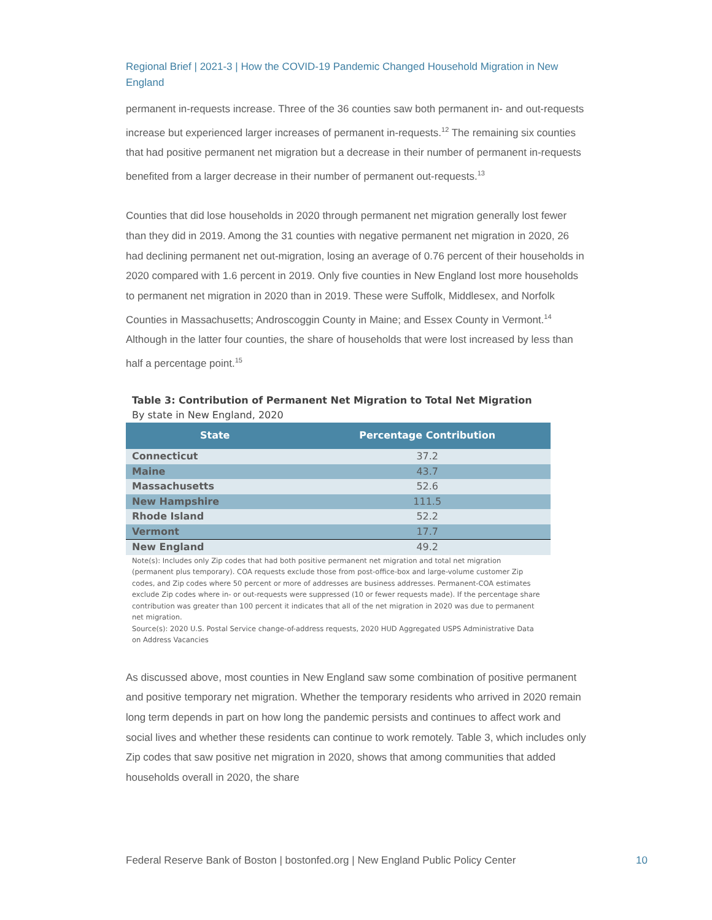Regional Brief | 2021-3 | How the COVID-19 Pandemic Changed Household Migration in New England
permanent in-requests increase. Three of the 36 counties saw both permanent in- and out-requests increase but experienced larger increases of permanent in-requests.<sup>12</sup> The remaining six counties that had positive permanent net migration but a decrease in their number of permanent in-requests benefited from a larger decrease in their number of permanent out-requests.<sup>13</sup>
Counties that did lose households in 2020 through permanent net migration generally lost fewer than they did in 2019. Among the 31 counties with negative permanent net migration in 2020, 26 had declining permanent net out-migration, losing an average of 0.76 percent of their households in 2020 compared with 1.6 percent in 2019. Only five counties in New England lost more households to permanent net migration in 2020 than in 2019. These were Suffolk, Middlesex, and Norfolk Counties in Massachusetts; Androscoggin County in Maine; and Essex County in Vermont.<sup>14</sup> Although in the latter four counties, the share of households that were lost increased by less than half a percentage point.<sup>15</sup>
Table 3: Contribution of Permanent Net Migration to Total Net Migration
By state in New England, 2020
| State | Percentage Contribution |
| --- | --- |
| Connecticut | 37.2 |
| Maine | 43.7 |
| Massachusetts | 52.6 |
| New Hampshire | 111.5 |
| Rhode Island | 52.2 |
| Vermont | 17.7 |
| New England | 49.2 |
Note(s): Includes only Zip codes that had both positive permanent net migration and total net migration (permanent plus temporary). COA requests exclude those from post-office-box and large-volume customer Zip codes, and Zip codes where 50 percent or more of addresses are business addresses. Permanent-COA estimates exclude Zip codes where in- or out-requests were suppressed (10 or fewer requests made). If the percentage share contribution was greater than 100 percent it indicates that all of the net migration in 2020 was due to permanent net migration.
Source(s): 2020 U.S. Postal Service change-of-address requests, 2020 HUD Aggregated USPS Administrative Data on Address Vacancies
As discussed above, most counties in New England saw some combination of positive permanent and positive temporary net migration. Whether the temporary residents who arrived in 2020 remain long term depends in part on how long the pandemic persists and continues to affect work and social lives and whether these residents can continue to work remotely. Table 3, which includes only Zip codes that saw positive net migration in 2020, shows that among communities that added households overall in 2020, the share
Federal Reserve Bank of Boston | bostonfed.org | New England Public Policy Center
10